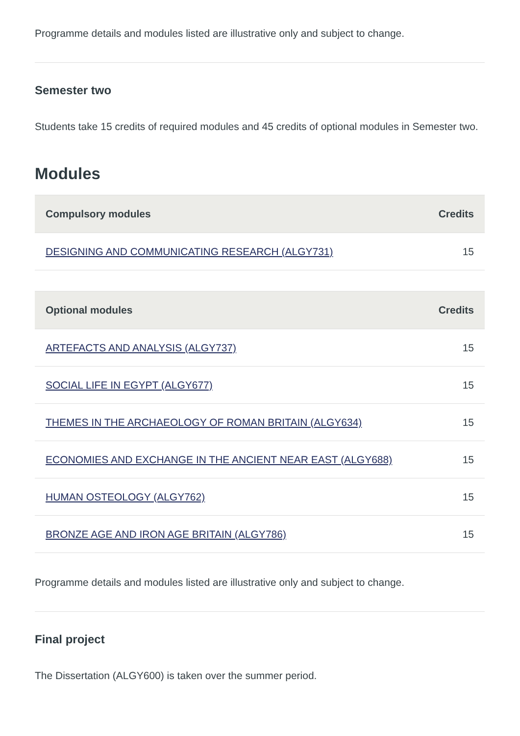Programme details and modules listed are illustrative only and subject to change.
Semester two
Students take 15 credits of required modules and 45 credits of optional modules in Semester two.
Modules
| Compulsory modules | Credits |
| --- | --- |
| DESIGNING AND COMMUNICATING RESEARCH (ALGY731) | 15 |
| Optional modules | Credits |
| --- | --- |
| ARTEFACTS AND ANALYSIS (ALGY737) | 15 |
| SOCIAL LIFE IN EGYPT (ALGY677) | 15 |
| THEMES IN THE ARCHAEOLOGY OF ROMAN BRITAIN (ALGY634) | 15 |
| ECONOMIES AND EXCHANGE IN THE ANCIENT NEAR EAST (ALGY688) | 15 |
| HUMAN OSTEOLOGY (ALGY762) | 15 |
| BRONZE AGE AND IRON AGE BRITAIN (ALGY786) | 15 |
Programme details and modules listed are illustrative only and subject to change.
Final project
The Dissertation (ALGY600) is taken over the summer period.